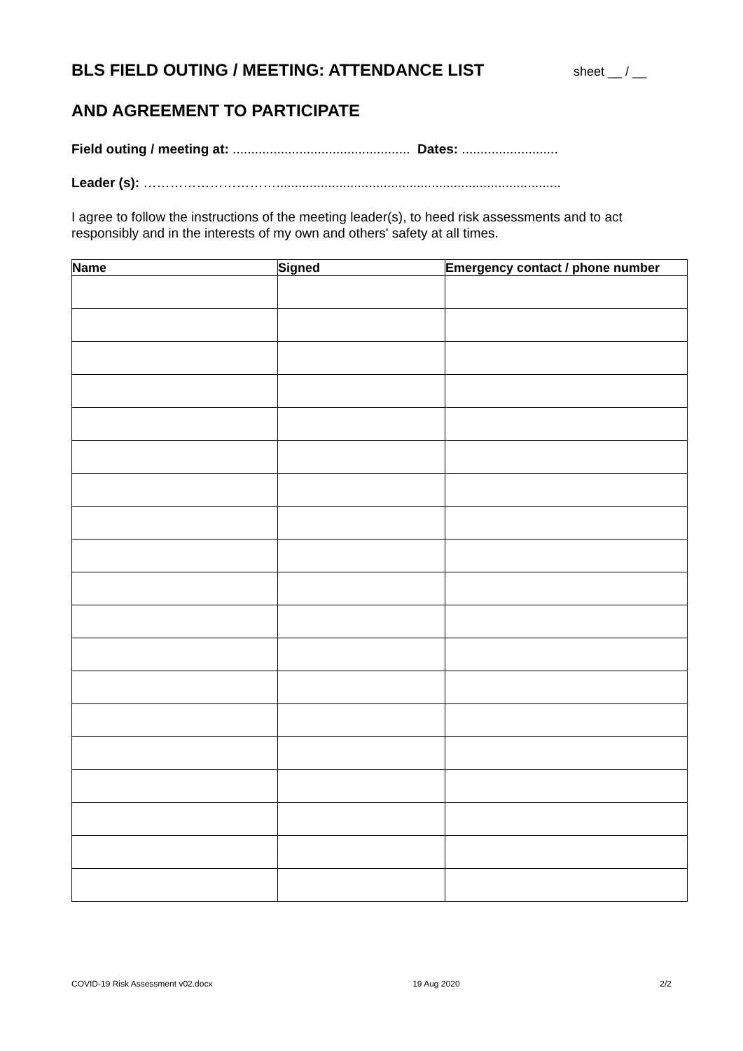BLS FIELD OUTING / MEETING: ATTENDANCE LIST sheet __ / __
AND AGREEMENT TO PARTICIPATE
Field outing / meeting at: ................................................ Dates: ..........................
Leader (s): ………………………….............................................................................
I agree to follow the instructions of the meeting leader(s), to heed risk assessments and to act responsibly and in the interests of my own and others' safety at all times.
| Name | Signed | Emergency contact / phone number |
| --- | --- | --- |
COVID-19 Risk Assessment v02.docx 19 Aug 2020 2/2